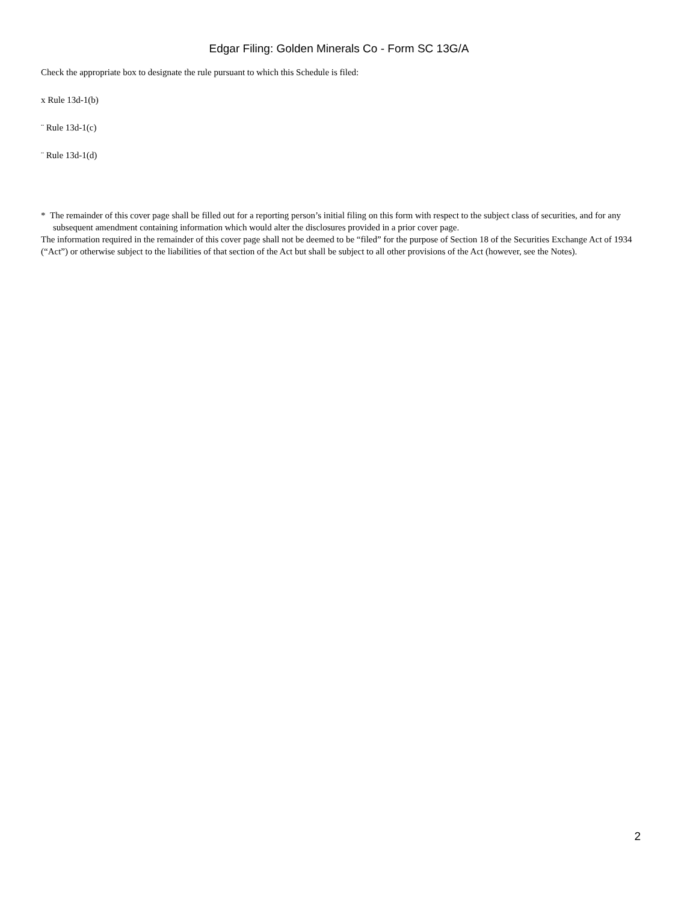Edgar Filing: Golden Minerals Co - Form SC 13G/A
Check the appropriate box to designate the rule pursuant to which this Schedule is filed:
x Rule 13d-1(b)
¨ Rule 13d-1(c)
¨ Rule 13d-1(d)
* The remainder of this cover page shall be filled out for a reporting person’s initial filing on this form with respect to the subject class of securities, and for any subsequent amendment containing information which would alter the disclosures provided in a prior cover page.
The information required in the remainder of this cover page shall not be deemed to be “filed” for the purpose of Section 18 of the Securities Exchange Act of 1934 (“Act”) or otherwise subject to the liabilities of that section of the Act but shall be subject to all other provisions of the Act (however, see the Notes).
2